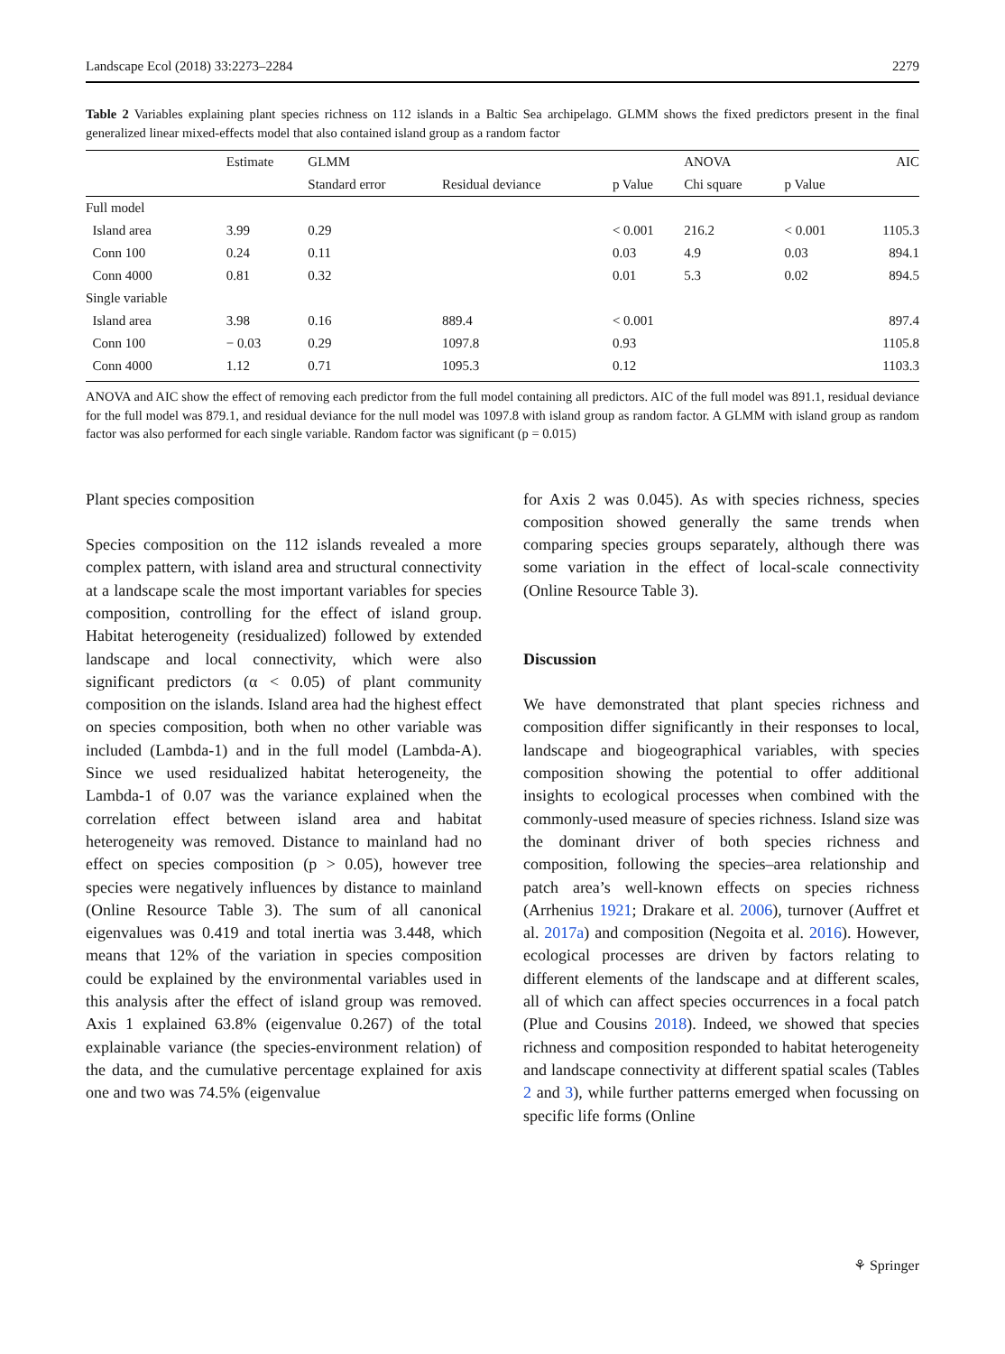Landscape Ecol (2018) 33:2273–2284 2279
Table 2 Variables explaining plant species richness on 112 islands in a Baltic Sea archipelago. GLMM shows the fixed predictors present in the final generalized linear mixed-effects model that also contained island group as a random factor
| | Estimate | GLMM | | | ANOVA | | AIC |
| --- | --- | --- | --- | --- | --- | --- | --- |
| | | Standard error | Residual deviance | p Value | Chi square | p Value | |
| Full model | | | | | | | |
| Island area | 3.99 | 0.29 | | < 0.001 | 216.2 | < 0.001 | 1105.3 |
| Conn 100 | 0.24 | 0.11 | | 0.03 | 4.9 | 0.03 | 894.1 |
| Conn 4000 | 0.81 | 0.32 | | 0.01 | 5.3 | 0.02 | 894.5 |
| Single variable | | | | | | | |
| Island area | 3.98 | 0.16 | 889.4 | < 0.001 | | | 897.4 |
| Conn 100 | − 0.03 | 0.29 | 1097.8 | 0.93 | | | 1105.8 |
| Conn 4000 | 1.12 | 0.71 | 1095.3 | 0.12 | | | 1103.3 |
ANOVA and AIC show the effect of removing each predictor from the full model containing all predictors. AIC of the full model was 891.1, residual deviance for the full model was 879.1, and residual deviance for the null model was 1097.8 with island group as random factor. A GLMM with island group as random factor was also performed for each single variable. Random factor was significant (p = 0.015)
Plant species composition
Species composition on the 112 islands revealed a more complex pattern, with island area and structural connectivity at a landscape scale the most important variables for species composition, controlling for the effect of island group. Habitat heterogeneity (residualized) followed by extended landscape and local connectivity, which were also significant predictors (α < 0.05) of plant community composition on the islands. Island area had the highest effect on species composition, both when no other variable was included (Lambda-1) and in the full model (Lambda-A). Since we used residualized habitat heterogeneity, the Lambda-1 of 0.07 was the variance explained when the correlation effect between island area and habitat heterogeneity was removed. Distance to mainland had no effect on species composition (p > 0.05), however tree species were negatively influences by distance to mainland (Online Resource Table 3). The sum of all canonical eigenvalues was 0.419 and total inertia was 3.448, which means that 12% of the variation in species composition could be explained by the environmental variables used in this analysis after the effect of island group was removed. Axis 1 explained 63.8% (eigenvalue 0.267) of the total explainable variance (the species-environment relation) of the data, and the cumulative percentage explained for axis one and two was 74.5% (eigenvalue
for Axis 2 was 0.045). As with species richness, species composition showed generally the same trends when comparing species groups separately, although there was some variation in the effect of local-scale connectivity (Online Resource Table 3).
Discussion
We have demonstrated that plant species richness and composition differ significantly in their responses to local, landscape and biogeographical variables, with species composition showing the potential to offer additional insights to ecological processes when combined with the commonly-used measure of species richness. Island size was the dominant driver of both species richness and composition, following the species–area relationship and patch area’s well-known effects on species richness (Arrhenius 1921; Drakare et al. 2006), turnover (Auffret et al. 2017a) and composition (Negoita et al. 2016). However, ecological processes are driven by factors relating to different elements of the landscape and at different scales, all of which can affect species occurrences in a focal patch (Plue and Cousins 2018). Indeed, we showed that species richness and composition responded to habitat heterogeneity and landscape connectivity at different spatial scales (Tables 2 and 3), while further patterns emerged when focussing on specific life forms (Online
⚘ Springer